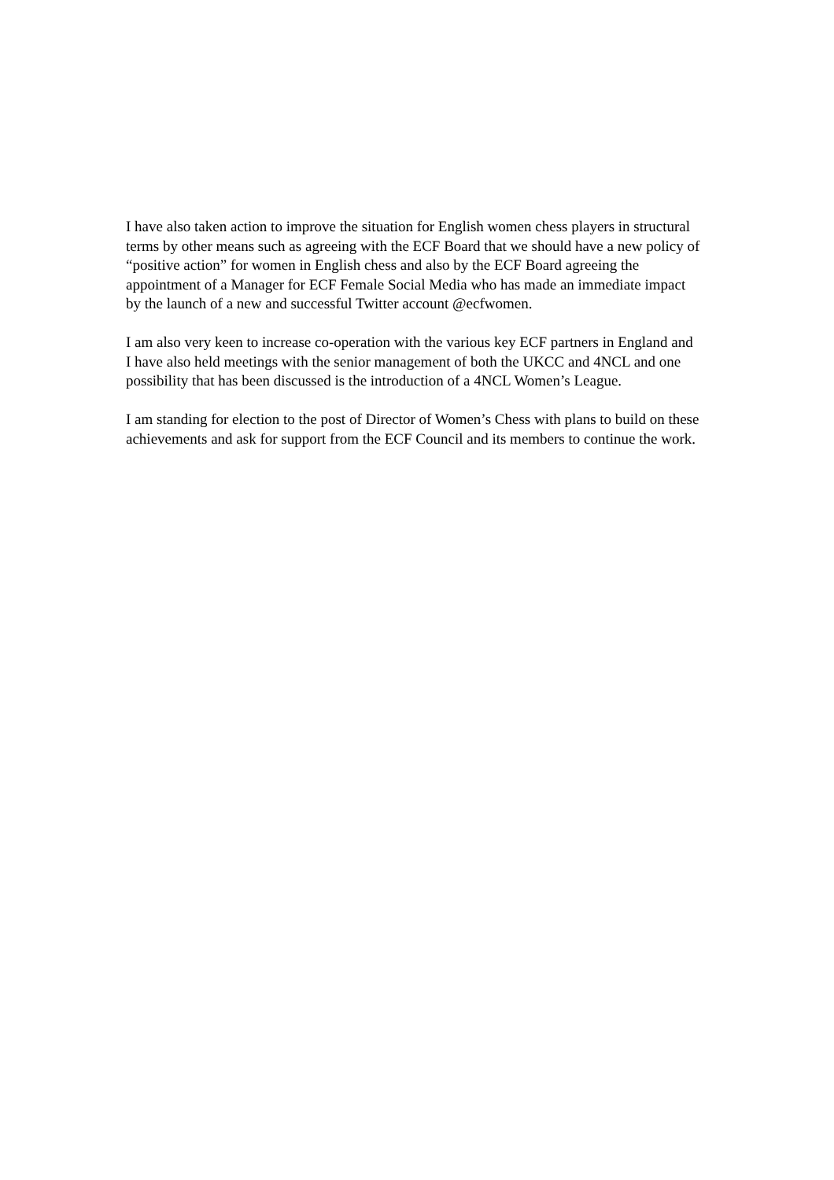I have also taken action to improve the situation for English women chess players in structural terms by other means such as agreeing with the ECF Board that we should have a new policy of “positive action” for women in English chess and also by the ECF Board agreeing the appointment of a Manager for ECF Female Social Media who has made an immediate impact by the launch of a new and successful Twitter account @ecfwomen.
I am also very keen to increase co-operation with the various key ECF partners in England and I have also held meetings with the senior management of both the UKCC and 4NCL and one possibility that has been discussed is the introduction of a 4NCL Women’s League.
I am standing for election to the post of Director of Women’s Chess with plans to build on these achievements and ask for support from the ECF Council and its members to continue the work.